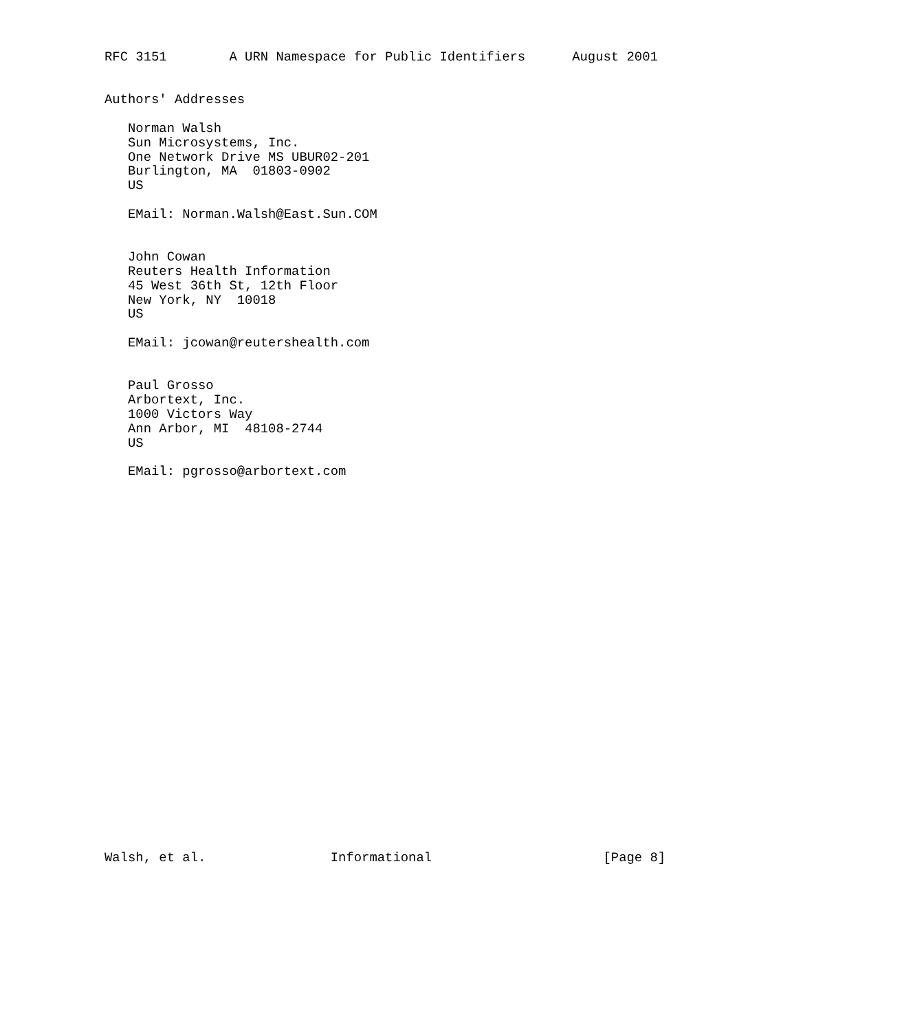RFC 3151        A URN Namespace for Public Identifiers      August 2001


Authors' Addresses

   Norman Walsh
   Sun Microsystems, Inc.
   One Network Drive MS UBUR02-201
   Burlington, MA  01803-0902
   US

   EMail: Norman.Walsh@East.Sun.COM


   John Cowan
   Reuters Health Information
   45 West 36th St, 12th Floor
   New York, NY  10018
   US

   EMail: jcowan@reutershealth.com


   Paul Grosso
   Arbortext, Inc.
   1000 Victors Way
   Ann Arbor, MI  48108-2744
   US

   EMail: pgrosso@arbortext.com


























Walsh, et al.                Informational                      [Page 8]